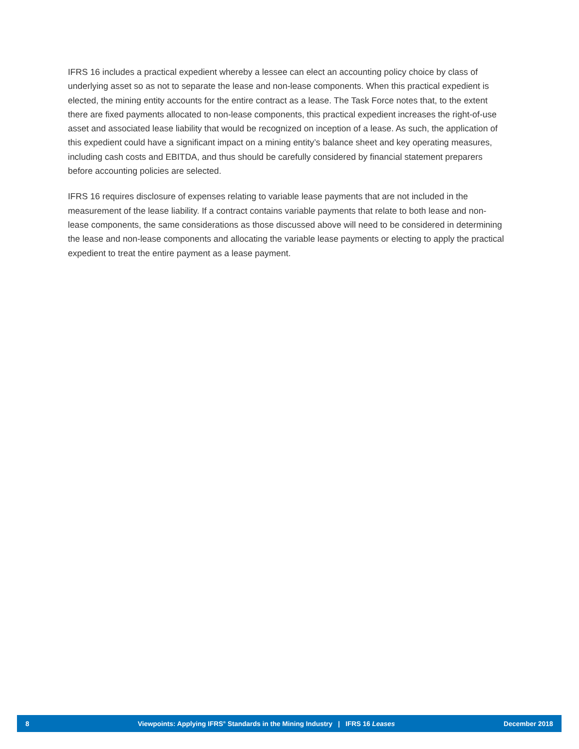IFRS 16 includes a practical expedient whereby a lessee can elect an accounting policy choice by class of underlying asset so as not to separate the lease and non-lease components. When this practical expedient is elected, the mining entity accounts for the entire contract as a lease. The Task Force notes that, to the extent there are fixed payments allocated to non-lease components, this practical expedient increases the right-of-use asset and associated lease liability that would be recognized on inception of a lease. As such, the application of this expedient could have a significant impact on a mining entity’s balance sheet and key operating measures, including cash costs and EBITDA, and thus should be carefully considered by financial statement preparers before accounting policies are selected.
IFRS 16 requires disclosure of expenses relating to variable lease payments that are not included in the measurement of the lease liability. If a contract contains variable payments that relate to both lease and non-lease components, the same considerations as those discussed above will need to be considered in determining the lease and non-lease components and allocating the variable lease payments or electing to apply the practical expedient to treat the entire payment as a lease payment.
8 Viewpoints: Applying IFRS<sup>®</sup> Standards in the Mining Industry | IFRS 16 Leases December 2018